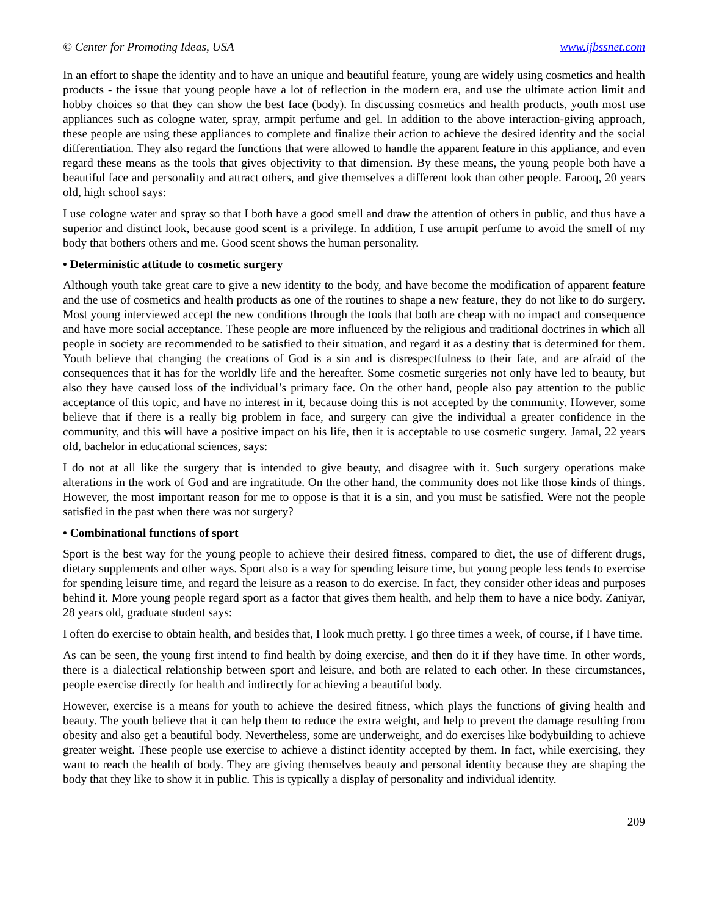© Center for Promoting Ideas, USA www.ijbssnet.com
In an effort to shape the identity and to have an unique and beautiful feature, young are widely using cosmetics and health products - the issue that young people have a lot of reflection in the modern era, and use the ultimate action limit and hobby choices so that they can show the best face (body). In discussing cosmetics and health products, youth most use appliances such as cologne water, spray, armpit perfume and gel. In addition to the above interaction-giving approach, these people are using these appliances to complete and finalize their action to achieve the desired identity and the social differentiation. They also regard the functions that were allowed to handle the apparent feature in this appliance, and even regard these means as the tools that gives objectivity to that dimension. By these means, the young people both have a beautiful face and personality and attract others, and give themselves a different look than other people. Farooq, 20 years old, high school says:
I use cologne water and spray so that I both have a good smell and draw the attention of others in public, and thus have a superior and distinct look, because good scent is a privilege. In addition, I use armpit perfume to avoid the smell of my body that bothers others and me. Good scent shows the human personality.
• Deterministic attitude to cosmetic surgery
Although youth take great care to give a new identity to the body, and have become the modification of apparent feature and the use of cosmetics and health products as one of the routines to shape a new feature, they do not like to do surgery. Most young interviewed accept the new conditions through the tools that both are cheap with no impact and consequence and have more social acceptance. These people are more influenced by the religious and traditional doctrines in which all people in society are recommended to be satisfied to their situation, and regard it as a destiny that is determined for them. Youth believe that changing the creations of God is a sin and is disrespectfulness to their fate, and are afraid of the consequences that it has for the worldly life and the hereafter. Some cosmetic surgeries not only have led to beauty, but also they have caused loss of the individual’s primary face. On the other hand, people also pay attention to the public acceptance of this topic, and have no interest in it, because doing this is not accepted by the community. However, some believe that if there is a really big problem in face, and surgery can give the individual a greater confidence in the community, and this will have a positive impact on his life, then it is acceptable to use cosmetic surgery. Jamal, 22 years old, bachelor in educational sciences, says:
I do not at all like the surgery that is intended to give beauty, and disagree with it. Such surgery operations make alterations in the work of God and are ingratitude. On the other hand, the community does not like those kinds of things. However, the most important reason for me to oppose is that it is a sin, and you must be satisfied. Were not the people satisfied in the past when there was not surgery?
• Combinational functions of sport
Sport is the best way for the young people to achieve their desired fitness, compared to diet, the use of different drugs, dietary supplements and other ways. Sport also is a way for spending leisure time, but young people less tends to exercise for spending leisure time, and regard the leisure as a reason to do exercise. In fact, they consider other ideas and purposes behind it. More young people regard sport as a factor that gives them health, and help them to have a nice body. Zaniyar, 28 years old, graduate student says:
I often do exercise to obtain health, and besides that, I look much pretty. I go three times a week, of course, if I have time.
As can be seen, the young first intend to find health by doing exercise, and then do it if they have time. In other words, there is a dialectical relationship between sport and leisure, and both are related to each other. In these circumstances, people exercise directly for health and indirectly for achieving a beautiful body.
However, exercise is a means for youth to achieve the desired fitness, which plays the functions of giving health and beauty. The youth believe that it can help them to reduce the extra weight, and help to prevent the damage resulting from obesity and also get a beautiful body. Nevertheless, some are underweight, and do exercises like bodybuilding to achieve greater weight. These people use exercise to achieve a distinct identity accepted by them. In fact, while exercising, they want to reach the health of body. They are giving themselves beauty and personal identity because they are shaping the body that they like to show it in public. This is typically a display of personality and individual identity.
209